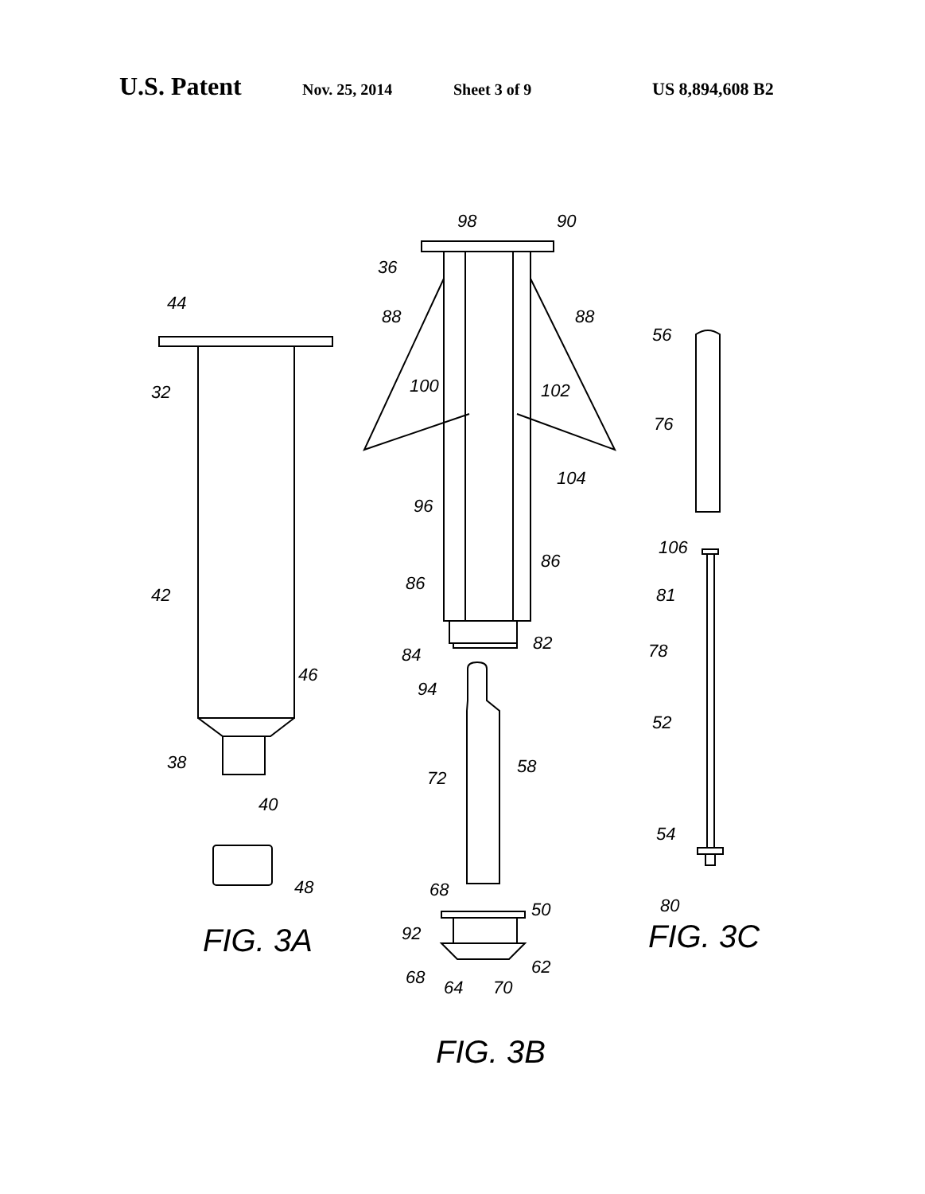U.S. Patent Nov. 25, 2014 Sheet 3 of 9 US 8,894,608 B2
44
32
42
46
38
40
48
98
90
36
88
88
100
102
104
96
86
86
84
82
94
72
58
68
50
92
62
68
64
70
56
76
106
81
78
52
54
80
FIG. 3A
FIG. 3B
FIG. 3C